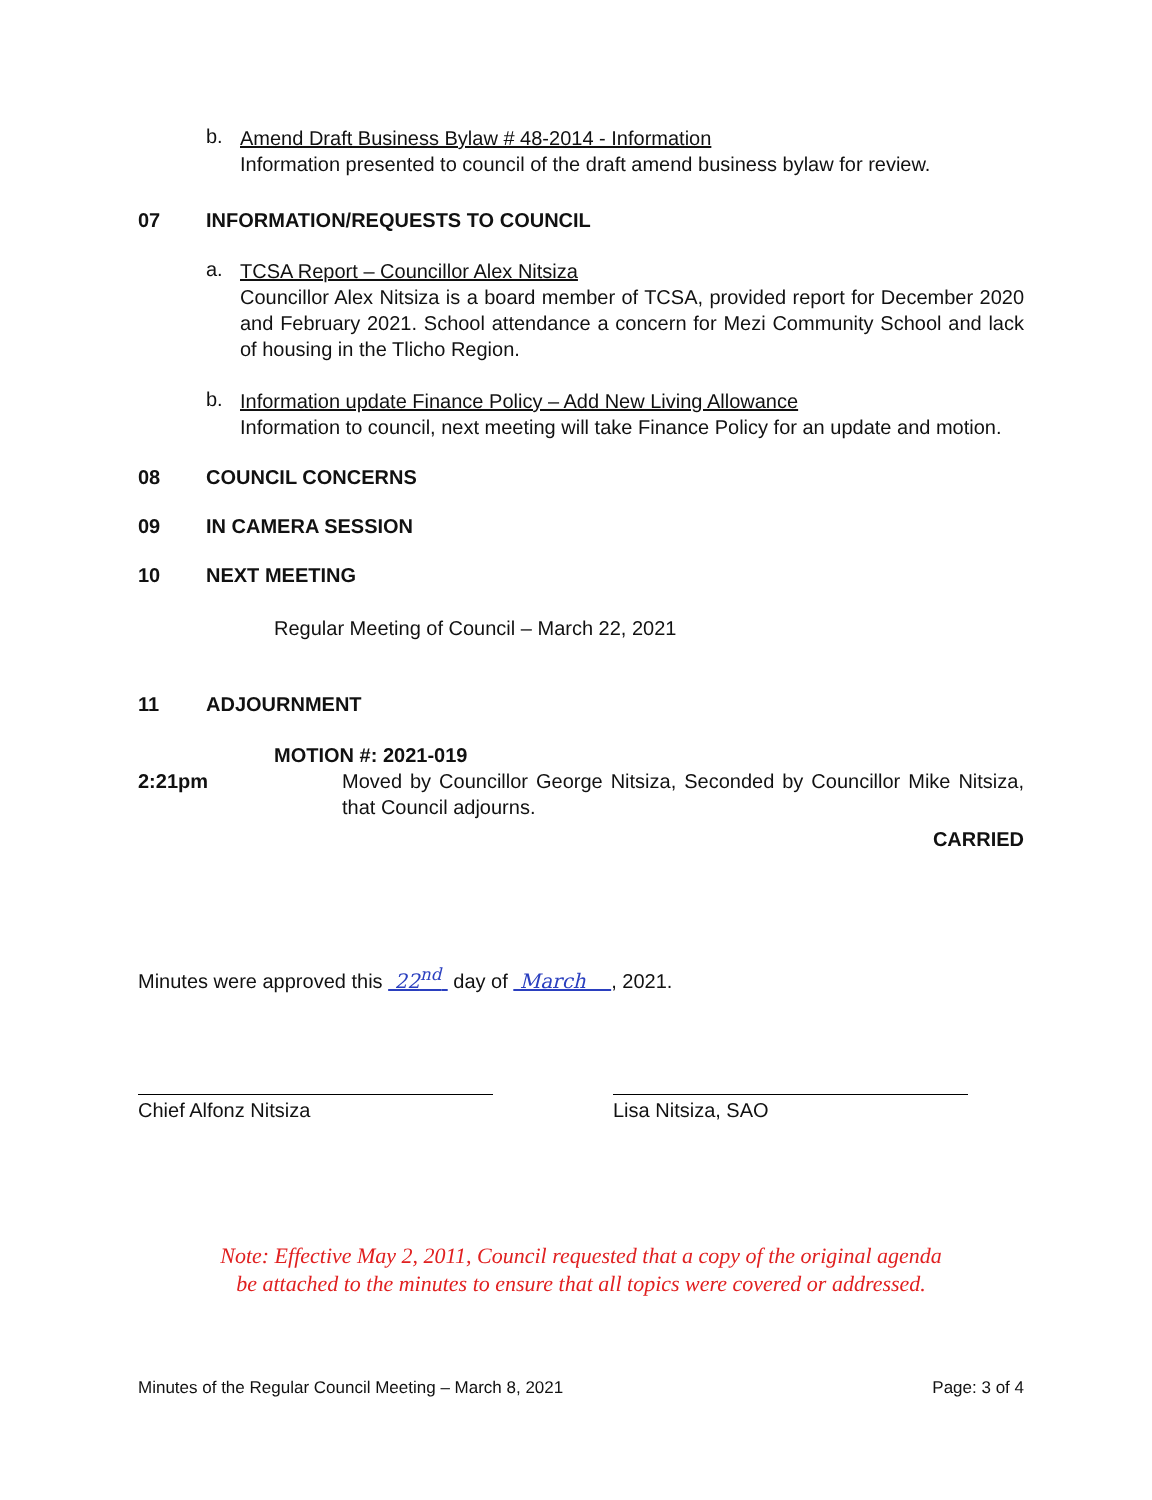b.
Amend Draft Business Bylaw # 48-2014 - Information
Information presented to council of the draft amend business bylaw for review.
07 INFORMATION/REQUESTS TO COUNCIL
a.
TCSA Report – Councillor Alex Nitsiza
Councillor Alex Nitsiza is a board member of TCSA, provided report for December 2020 and February 2021. School attendance a concern for Mezi Community School and lack of housing in the Tlicho Region.
b.
Information update Finance Policy – Add New Living Allowance
Information to council, next meeting will take Finance Policy for an update and motion.
08 COUNCIL CONCERNS
09 IN CAMERA SESSION
10 NEXT MEETING
Regular Meeting of Council – March 22, 2021
11 ADJOURNMENT
MOTION #: 2021-019
2:21pm Moved by Councillor George Nitsiza, Seconded by Councillor Mike Nitsiza, that Council adjourns.
CARRIED
Minutes were approved this 22<sup>nd</sup> day of March , 2021.
Chief Alfonz Nitsiza Lisa Nitsiza, SAO
Note: Effective May 2, 2011, Council requested that a copy of the original agenda
be attached to the minutes to ensure that all topics were covered or addressed.
Minutes of the Regular Council Meeting – March 8, 2021 Page: 3 of 4